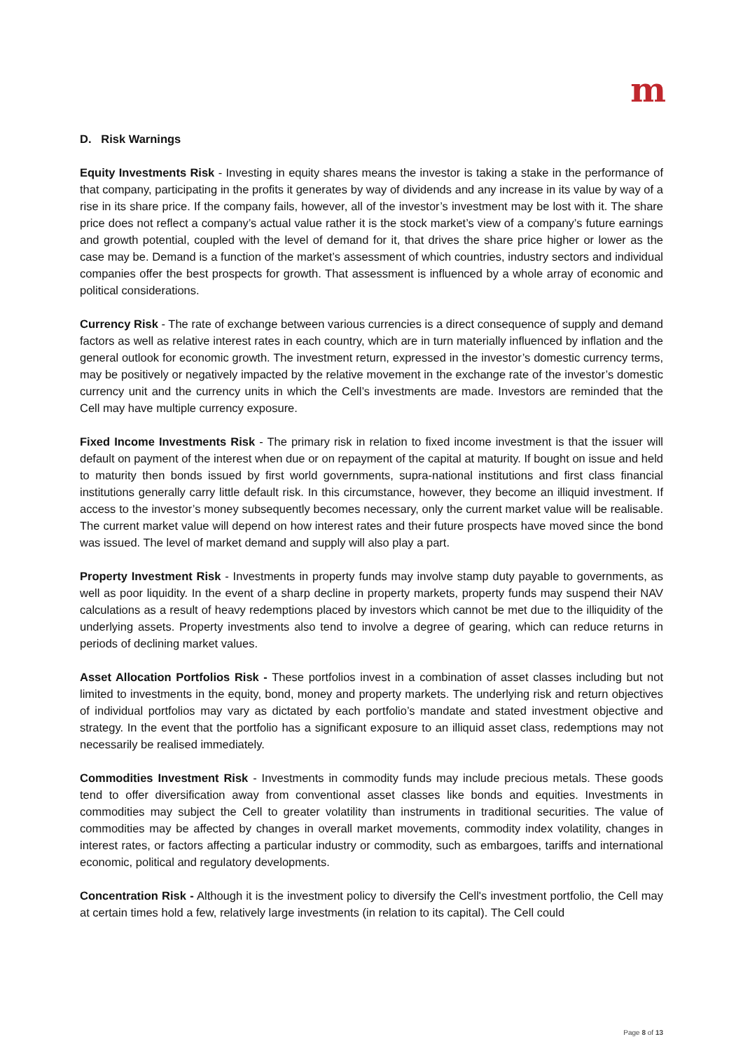m
D. Risk Warnings
Equity Investments Risk - Investing in equity shares means the investor is taking a stake in the performance of that company, participating in the profits it generates by way of dividends and any increase in its value by way of a rise in its share price. If the company fails, however, all of the investor’s investment may be lost with it. The share price does not reflect a company’s actual value rather it is the stock market’s view of a company’s future earnings and growth potential, coupled with the level of demand for it, that drives the share price higher or lower as the case may be. Demand is a function of the market’s assessment of which countries, industry sectors and individual companies offer the best prospects for growth. That assessment is influenced by a whole array of economic and political considerations.
Currency Risk - The rate of exchange between various currencies is a direct consequence of supply and demand factors as well as relative interest rates in each country, which are in turn materially influenced by inflation and the general outlook for economic growth. The investment return, expressed in the investor’s domestic currency terms, may be positively or negatively impacted by the relative movement in the exchange rate of the investor’s domestic currency unit and the currency units in which the Cell’s investments are made. Investors are reminded that the Cell may have multiple currency exposure.
Fixed Income Investments Risk - The primary risk in relation to fixed income investment is that the issuer will default on payment of the interest when due or on repayment of the capital at maturity. If bought on issue and held to maturity then bonds issued by first world governments, supra-national institutions and first class financial institutions generally carry little default risk. In this circumstance, however, they become an illiquid investment. If access to the investor’s money subsequently becomes necessary, only the current market value will be realisable. The current market value will depend on how interest rates and their future prospects have moved since the bond was issued. The level of market demand and supply will also play a part.
Property Investment Risk - Investments in property funds may involve stamp duty payable to governments, as well as poor liquidity. In the event of a sharp decline in property markets, property funds may suspend their NAV calculations as a result of heavy redemptions placed by investors which cannot be met due to the illiquidity of the underlying assets. Property investments also tend to involve a degree of gearing, which can reduce returns in periods of declining market values.
Asset Allocation Portfolios Risk - These portfolios invest in a combination of asset classes including but not limited to investments in the equity, bond, money and property markets. The underlying risk and return objectives of individual portfolios may vary as dictated by each portfolio’s mandate and stated investment objective and strategy. In the event that the portfolio has a significant exposure to an illiquid asset class, redemptions may not necessarily be realised immediately.
Commodities Investment Risk - Investments in commodity funds may include precious metals. These goods tend to offer diversification away from conventional asset classes like bonds and equities. Investments in commodities may subject the Cell to greater volatility than instruments in traditional securities. The value of commodities may be affected by changes in overall market movements, commodity index volatility, changes in interest rates, or factors affecting a particular industry or commodity, such as embargoes, tariffs and international economic, political and regulatory developments.
Concentration Risk - Although it is the investment policy to diversify the Cell's investment portfolio, the Cell may at certain times hold a few, relatively large investments (in relation to its capital). The Cell could
Page 8 of 13